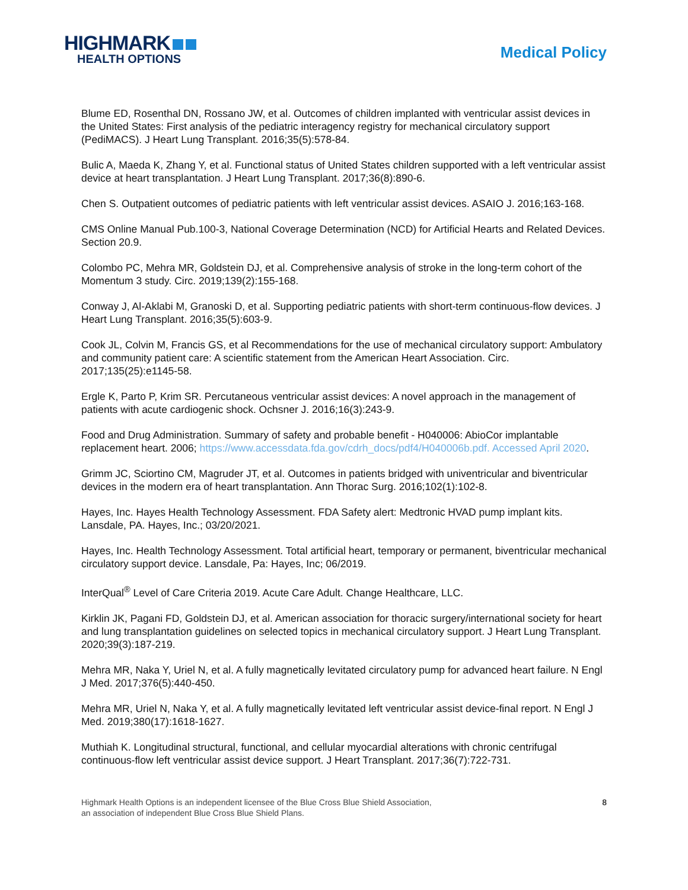HIGHMARK
HEALTH OPTIONS
Medical Policy
Blume ED, Rosenthal DN, Rossano JW, et al. Outcomes of children implanted with ventricular assist devices in the United States: First analysis of the pediatric interagency registry for mechanical circulatory support (PediMACS). J Heart Lung Transplant. 2016;35(5):578-84.
Bulic A, Maeda K, Zhang Y, et al. Functional status of United States children supported with a left ventricular assist device at heart transplantation. J Heart Lung Transplant. 2017;36(8):890-6.
Chen S. Outpatient outcomes of pediatric patients with left ventricular assist devices. ASAIO J. 2016;163-168.
CMS Online Manual Pub.100-3, National Coverage Determination (NCD) for Artificial Hearts and Related Devices. Section 20.9.
Colombo PC, Mehra MR, Goldstein DJ, et al. Comprehensive analysis of stroke in the long-term cohort of the Momentum 3 study. Circ. 2019;139(2):155-168.
Conway J, Al-Aklabi M, Granoski D, et al. Supporting pediatric patients with short-term continuous-flow devices. J Heart Lung Transplant. 2016;35(5):603-9.
Cook JL, Colvin M, Francis GS, et al Recommendations for the use of mechanical circulatory support: Ambulatory and community patient care: A scientific statement from the American Heart Association. Circ. 2017;135(25):e1145-58.
Ergle K, Parto P, Krim SR. Percutaneous ventricular assist devices: A novel approach in the management of patients with acute cardiogenic shock. Ochsner J. 2016;16(3):243-9.
Food and Drug Administration. Summary of safety and probable benefit - H040006: AbioCor implantable replacement heart. 2006; https://www.accessdata.fda.gov/cdrh_docs/pdf4/H040006b.pdf. Accessed April 2020.
Grimm JC, Sciortino CM, Magruder JT, et al. Outcomes in patients bridged with univentricular and biventricular devices in the modern era of heart transplantation. Ann Thorac Surg. 2016;102(1):102-8.
Hayes, Inc. Hayes Health Technology Assessment. FDA Safety alert: Medtronic HVAD pump implant kits. Lansdale, PA. Hayes, Inc.; 03/20/2021.
Hayes, Inc. Health Technology Assessment. Total artificial heart, temporary or permanent, biventricular mechanical circulatory support device. Lansdale, Pa: Hayes, Inc; 06/2019.
InterQual<sup>®</sup> Level of Care Criteria 2019. Acute Care Adult. Change Healthcare, LLC.
Kirklin JK, Pagani FD, Goldstein DJ, et al. American association for thoracic surgery/international society for heart and lung transplantation guidelines on selected topics in mechanical circulatory support. J Heart Lung Transplant. 2020;39(3):187-219.
Mehra MR, Naka Y, Uriel N, et al. A fully magnetically levitated circulatory pump for advanced heart failure. N Engl J Med. 2017;376(5):440-450.
Mehra MR, Uriel N, Naka Y, et al. A fully magnetically levitated left ventricular assist device-final report. N Engl J Med. 2019;380(17):1618-1627.
Muthiah K. Longitudinal structural, functional, and cellular myocardial alterations with chronic centrifugal continuous-flow left ventricular assist device support. J Heart Transplant. 2017;36(7):722-731.
Highmark Health Options is an independent licensee of the Blue Cross Blue Shield Association,
an association of independent Blue Cross Blue Shield Plans.
8